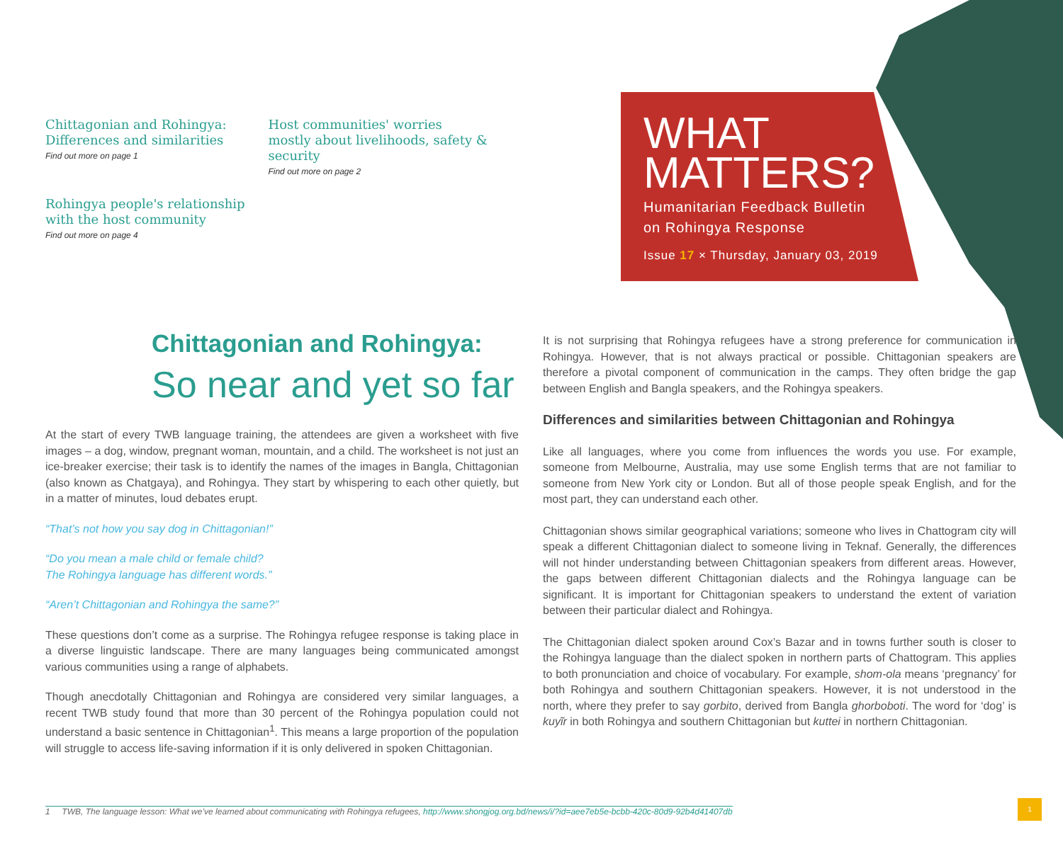Chittagonian and Rohingya: Differences and similarities
Find out more on page 1
Host communities' worries mostly about livelihoods, safety & security
Find out more on page 2
Rohingya people's relationship with the host community
Find out more on page 4
WHAT
MATTERS?
Humanitarian Feedback Bulletin
on Rohingya Response
Issue 17 × Thursday, January 03, 2019
Chittagonian and Rohingya:
So near and yet so far
At the start of every TWB language training, the attendees are given a worksheet with five images – a dog, window, pregnant woman, mountain, and a child. The worksheet is not just an ice-breaker exercise; their task is to identify the names of the images in Bangla, Chittagonian (also known as Chatgaya), and Rohingya. They start by whispering to each other quietly, but in a matter of minutes, loud debates erupt.
“That’s not how you say dog in Chittagonian!”
“Do you mean a male child or female child?
The Rohingya language has different words.”
“Aren’t Chittagonian and Rohingya the same?”
These questions don’t come as a surprise. The Rohingya refugee response is taking place in a diverse linguistic landscape. There are many languages being communicated amongst various communities using a range of alphabets.
Though anecdotally Chittagonian and Rohingya are considered very similar languages, a recent TWB study found that more than 30 percent of the Rohingya population could not understand a basic sentence in Chittagonian<sup>1</sup>. This means a large proportion of the population will struggle to access life-saving information if it is only delivered in spoken Chittagonian.
It is not surprising that Rohingya refugees have a strong preference for communication in Rohingya. However, that is not always practical or possible. Chittagonian speakers are therefore a pivotal component of communication in the camps. They often bridge the gap between English and Bangla speakers, and the Rohingya speakers.
Differences and similarities between Chittagonian and Rohingya
Like all languages, where you come from influences the words you use. For example, someone from Melbourne, Australia, may use some English terms that are not familiar to someone from New York city or London. But all of those people speak English, and for the most part, they can understand each other.
Chittagonian shows similar geographical variations; someone who lives in Chattogram city will speak a different Chittagonian dialect to someone living in Teknaf. Generally, the differences will not hinder understanding between Chittagonian speakers from different areas. However, the gaps between different Chittagonian dialects and the Rohingya language can be significant. It is important for Chittagonian speakers to understand the extent of variation between their particular dialect and Rohingya.
The Chittagonian dialect spoken around Cox’s Bazar and in towns further south is closer to the Rohingya language than the dialect spoken in northern parts of Chattogram. This applies to both pronunciation and choice of vocabulary. For example, shom-ola means ‘pregnancy’ for both Rohingya and southern Chittagonian speakers. However, it is not understood in the north, where they prefer to say gorbito, derived from Bangla ghorboboti. The word for ‘dog’ is kuyĩr in both Rohingya and southern Chittagonian but kuttei in northern Chittagonian.
1 TWB, The language lesson: What we’ve learned about communicating with Rohingya refugees, http://www.shongjog.org.bd/news/i/?id=aee7eb5e-bcbb-420c-80d9-92b4d41407db
1